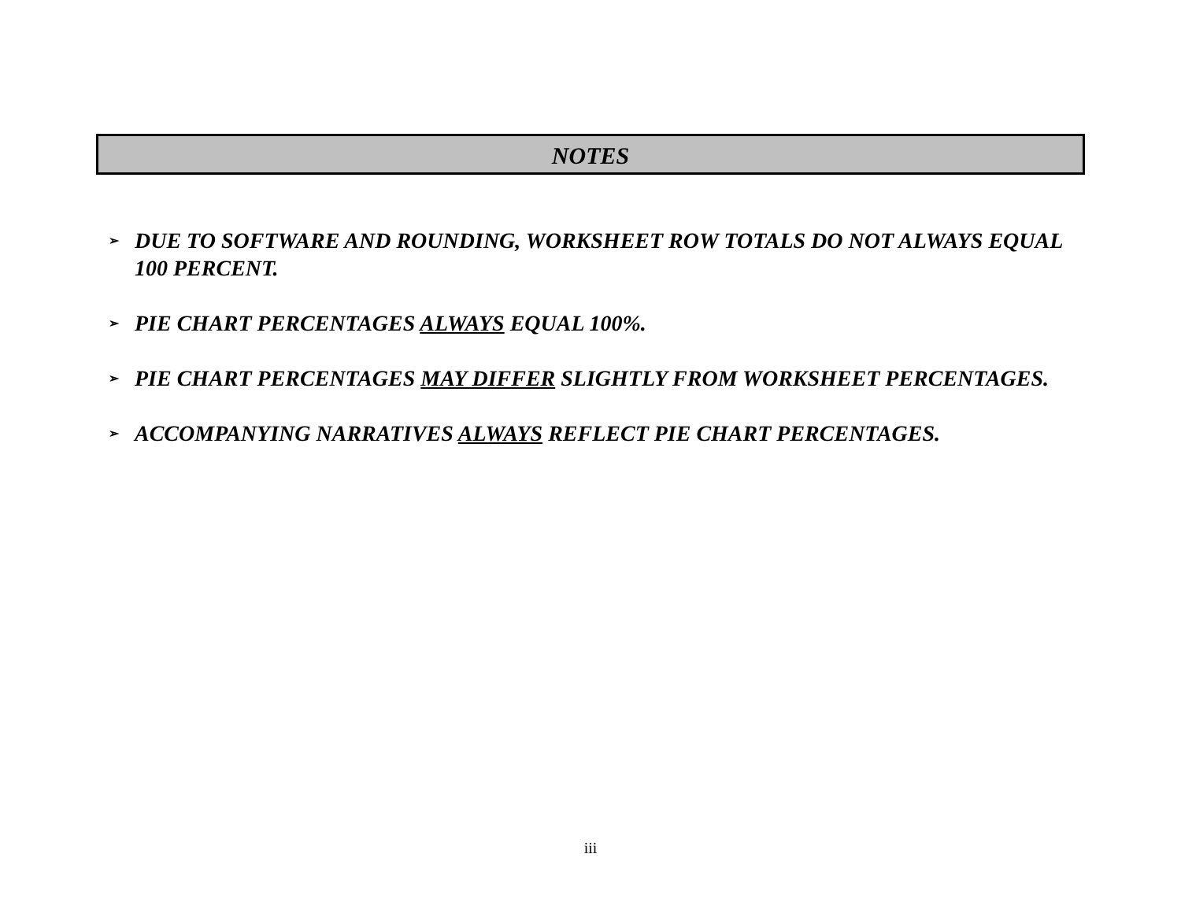NOTES
➢ DUE TO SOFTWARE AND ROUNDING, WORKSHEET ROW TOTALS DO NOT ALWAYS EQUAL 100 PERCENT.
➢ PIE CHART PERCENTAGES ALWAYS EQUAL 100%.
➢ PIE CHART PERCENTAGES MAY DIFFER SLIGHTLY FROM WORKSHEET PERCENTAGES.
➢ ACCOMPANYING NARRATIVES ALWAYS REFLECT PIE CHART PERCENTAGES.
iii